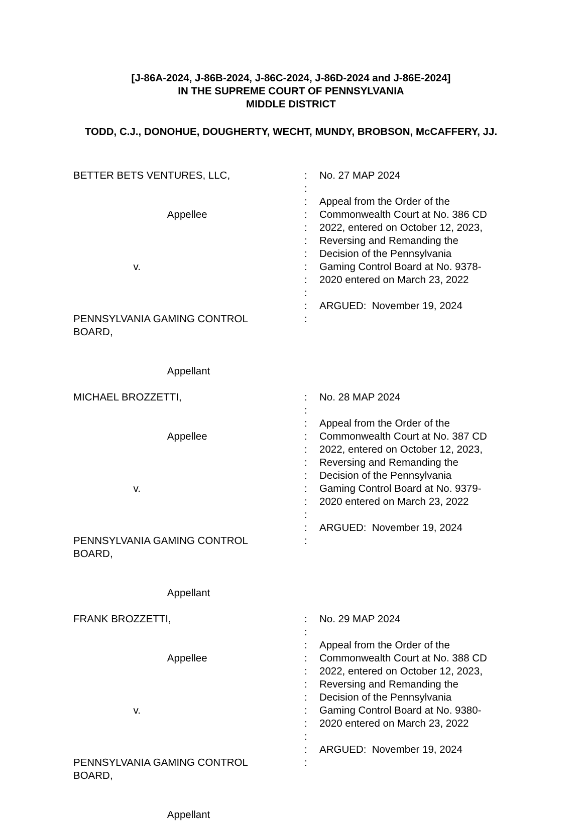[J-86A-2024, J-86B-2024, J-86C-2024, J-86D-2024 and J-86E-2024]
IN THE SUPREME COURT OF PENNSYLVANIA
MIDDLE DISTRICT
TODD, C.J., DONOHUE, DOUGHERTY, WECHT, MUNDY, BROBSON, McCAFFERY, JJ.
BETTER BETS VENTURES, LLC, Appellee v. PENNSYLVANIA GAMING CONTROL BOARD, Appellant
: : : : : : : : : : : :
No. 27 MAP 2024 Appeal from the Order of the Commonwealth Court at No. 386 CD 2022, entered on October 12, 2023, Reversing and Remanding the Decision of the Pennsylvania Gaming Control Board at No. 9378- 2020 entered on March 23, 2022 ARGUED: November 19, 2024
MICHAEL BROZZETTI, Appellee v. PENNSYLVANIA GAMING CONTROL BOARD, Appellant
: : : : : : : : : : : :
No. 28 MAP 2024 Appeal from the Order of the Commonwealth Court at No. 387 CD 2022, entered on October 12, 2023, Reversing and Remanding the Decision of the Pennsylvania Gaming Control Board at No. 9379- 2020 entered on March 23, 2022 ARGUED: November 19, 2024
FRANK BROZZETTI, Appellee v. PENNSYLVANIA GAMING CONTROL BOARD, Appellant
: : : : : : : : : : : :
No. 29 MAP 2024 Appeal from the Order of the Commonwealth Court at No. 388 CD 2022, entered on October 12, 2023, Reversing and Remanding the Decision of the Pennsylvania Gaming Control Board at No. 9380- 2020 entered on March 23, 2022 ARGUED: November 19, 2024